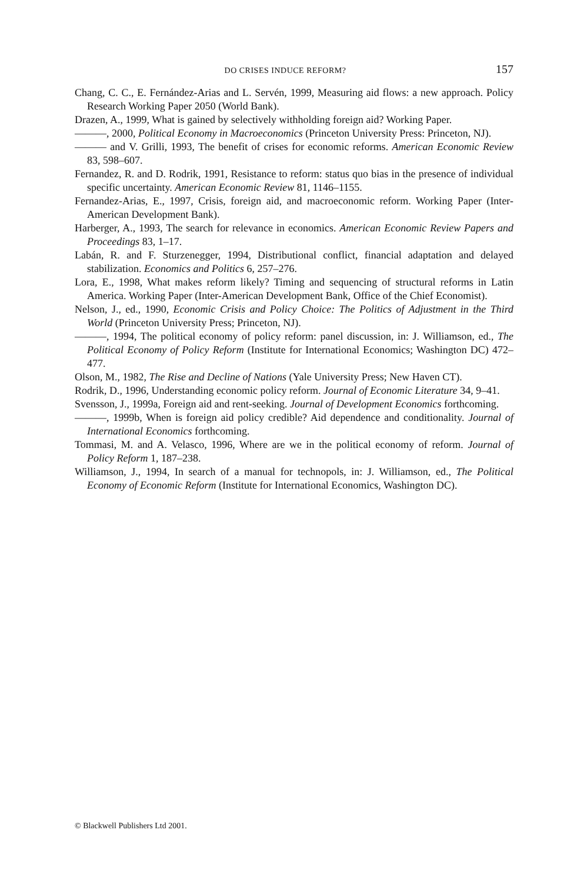DO CRISES INDUCE REFORM? 157
Chang, C. C., E. Fernández-Arias and L. Servén, 1999, Measuring aid flows: a new approach. Policy Research Working Paper 2050 (World Bank).
Drazen, A., 1999, What is gained by selectively withholding foreign aid? Working Paper.
———, 2000, Political Economy in Macroeconomics (Princeton University Press: Princeton, NJ).
——— and V. Grilli, 1993, The benefit of crises for economic reforms. American Economic Review 83, 598–607.
Fernandez, R. and D. Rodrik, 1991, Resistance to reform: status quo bias in the presence of individual specific uncertainty. American Economic Review 81, 1146–1155.
Fernandez-Arias, E., 1997, Crisis, foreign aid, and macroeconomic reform. Working Paper (Inter-American Development Bank).
Harberger, A., 1993, The search for relevance in economics. American Economic Review Papers and Proceedings 83, 1–17.
Labán, R. and F. Sturzenegger, 1994, Distributional conflict, financial adaptation and delayed stabilization. Economics and Politics 6, 257–276.
Lora, E., 1998, What makes reform likely? Timing and sequencing of structural reforms in Latin America. Working Paper (Inter-American Development Bank, Office of the Chief Economist).
Nelson, J., ed., 1990, Economic Crisis and Policy Choice: The Politics of Adjustment in the Third World (Princeton University Press; Princeton, NJ).
———, 1994, The political economy of policy reform: panel discussion, in: J. Williamson, ed., The Political Economy of Policy Reform (Institute for International Economics; Washington DC) 472–477.
Olson, M., 1982, The Rise and Decline of Nations (Yale University Press; New Haven CT).
Rodrik, D., 1996, Understanding economic policy reform. Journal of Economic Literature 34, 9–41.
Svensson, J., 1999a, Foreign aid and rent-seeking. Journal of Development Economics forthcoming.
———, 1999b, When is foreign aid policy credible? Aid dependence and conditionality. Journal of International Economics forthcoming.
Tommasi, M. and A. Velasco, 1996, Where are we in the political economy of reform. Journal of Policy Reform 1, 187–238.
Williamson, J., 1994, In search of a manual for technopols, in: J. Williamson, ed., The Political Economy of Economic Reform (Institute for International Economics, Washington DC).
© Blackwell Publishers Ltd 2001.